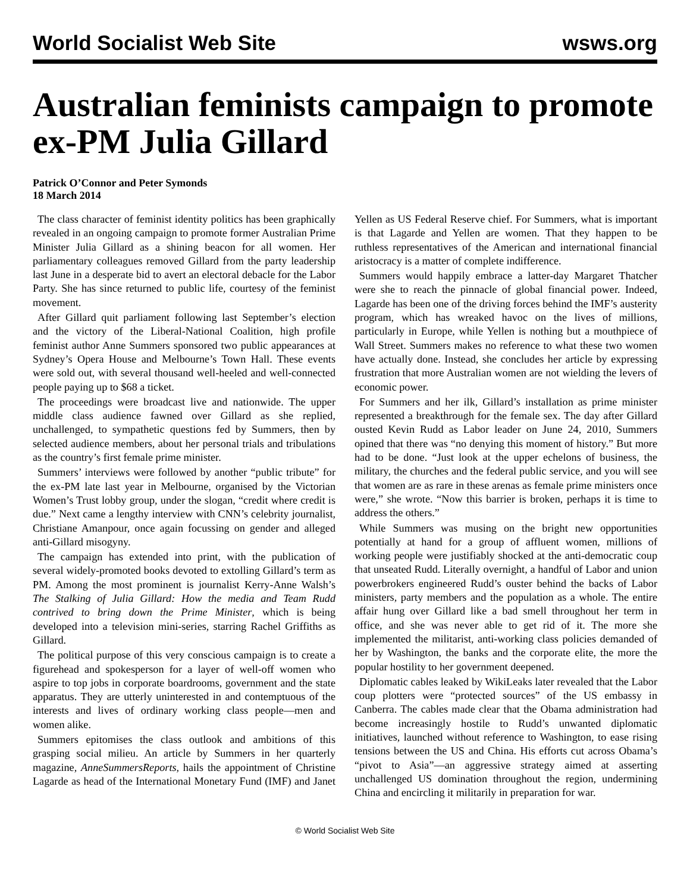World Socialist Web Site wsws.org
Australian feminists campaign to promote ex-PM Julia Gillard
Patrick O’Connor and Peter Symonds
18 March 2014
The class character of feminist identity politics has been graphically revealed in an ongoing campaign to promote former Australian Prime Minister Julia Gillard as a shining beacon for all women. Her parliamentary colleagues removed Gillard from the party leadership last June in a desperate bid to avert an electoral debacle for the Labor Party. She has since returned to public life, courtesy of the feminist movement.
After Gillard quit parliament following last September’s election and the victory of the Liberal-National Coalition, high profile feminist author Anne Summers sponsored two public appearances at Sydney’s Opera House and Melbourne’s Town Hall. These events were sold out, with several thousand well-heeled and well-connected people paying up to $68 a ticket.
The proceedings were broadcast live and nationwide. The upper middle class audience fawned over Gillard as she replied, unchallenged, to sympathetic questions fed by Summers, then by selected audience members, about her personal trials and tribulations as the country’s first female prime minister.
Summers’ interviews were followed by another “public tribute” for the ex-PM late last year in Melbourne, organised by the Victorian Women’s Trust lobby group, under the slogan, “credit where credit is due.” Next came a lengthy interview with CNN’s celebrity journalist, Christiane Amanpour, once again focussing on gender and alleged anti-Gillard misogyny.
The campaign has extended into print, with the publication of several widely-promoted books devoted to extolling Gillard’s term as PM. Among the most prominent is journalist Kerry-Anne Walsh’s The Stalking of Julia Gillard: How the media and Team Rudd contrived to bring down the Prime Minister, which is being developed into a television mini-series, starring Rachel Griffiths as Gillard.
The political purpose of this very conscious campaign is to create a figurehead and spokesperson for a layer of well-off women who aspire to top jobs in corporate boardrooms, government and the state apparatus. They are utterly uninterested in and contemptuous of the interests and lives of ordinary working class people—men and women alike.
Summers epitomises the class outlook and ambitions of this grasping social milieu. An article by Summers in her quarterly magazine, AnneSummersReports, hails the appointment of Christine Lagarde as head of the International Monetary Fund (IMF) and Janet Yellen as US Federal Reserve chief. For Summers, what is important is that Lagarde and Yellen are women. That they happen to be ruthless representatives of the American and international financial aristocracy is a matter of complete indifference.
Summers would happily embrace a latter-day Margaret Thatcher were she to reach the pinnacle of global financial power. Indeed, Lagarde has been one of the driving forces behind the IMF’s austerity program, which has wreaked havoc on the lives of millions, particularly in Europe, while Yellen is nothing but a mouthpiece of Wall Street. Summers makes no reference to what these two women have actually done. Instead, she concludes her article by expressing frustration that more Australian women are not wielding the levers of economic power.
For Summers and her ilk, Gillard’s installation as prime minister represented a breakthrough for the female sex. The day after Gillard ousted Kevin Rudd as Labor leader on June 24, 2010, Summers opined that there was “no denying this moment of history.” But more had to be done. “Just look at the upper echelons of business, the military, the churches and the federal public service, and you will see that women are as rare in these arenas as female prime ministers once were,” she wrote. “Now this barrier is broken, perhaps it is time to address the others.”
While Summers was musing on the bright new opportunities potentially at hand for a group of affluent women, millions of working people were justifiably shocked at the anti-democratic coup that unseated Rudd. Literally overnight, a handful of Labor and union powerbrokers engineered Rudd’s ouster behind the backs of Labor ministers, party members and the population as a whole. The entire affair hung over Gillard like a bad smell throughout her term in office, and she was never able to get rid of it. The more she implemented the militarist, anti-working class policies demanded of her by Washington, the banks and the corporate elite, the more the popular hostility to her government deepened.
Diplomatic cables leaked by WikiLeaks later revealed that the Labor coup plotters were “protected sources” of the US embassy in Canberra. The cables made clear that the Obama administration had become increasingly hostile to Rudd’s unwanted diplomatic initiatives, launched without reference to Washington, to ease rising tensions between the US and China. His efforts cut across Obama’s “pivot to Asia”—an aggressive strategy aimed at asserting unchallenged US domination throughout the region, undermining China and encircling it militarily in preparation for war.
© World Socialist Web Site